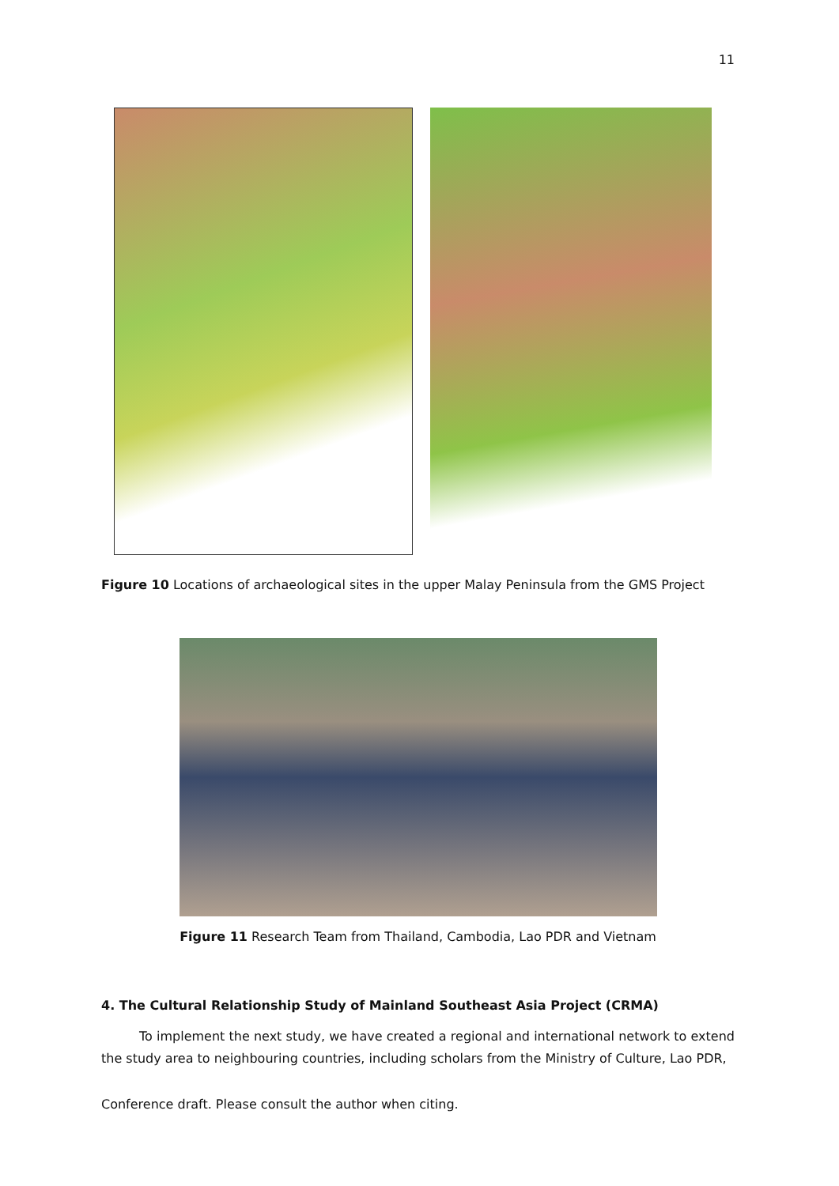11
Figure 10 Locations of archaeological sites in the upper Malay Peninsula from the GMS Project
Figure 11 Research Team from Thailand, Cambodia, Lao PDR and Vietnam
4. The Cultural Relationship Study of Mainland Southeast Asia Project (CRMA)
   To implement the next study, we have created a regional and international network to extend the study area to neighbouring countries, including scholars from the Ministry of Culture, Lao PDR,
Conference draft. Please consult the author when citing.